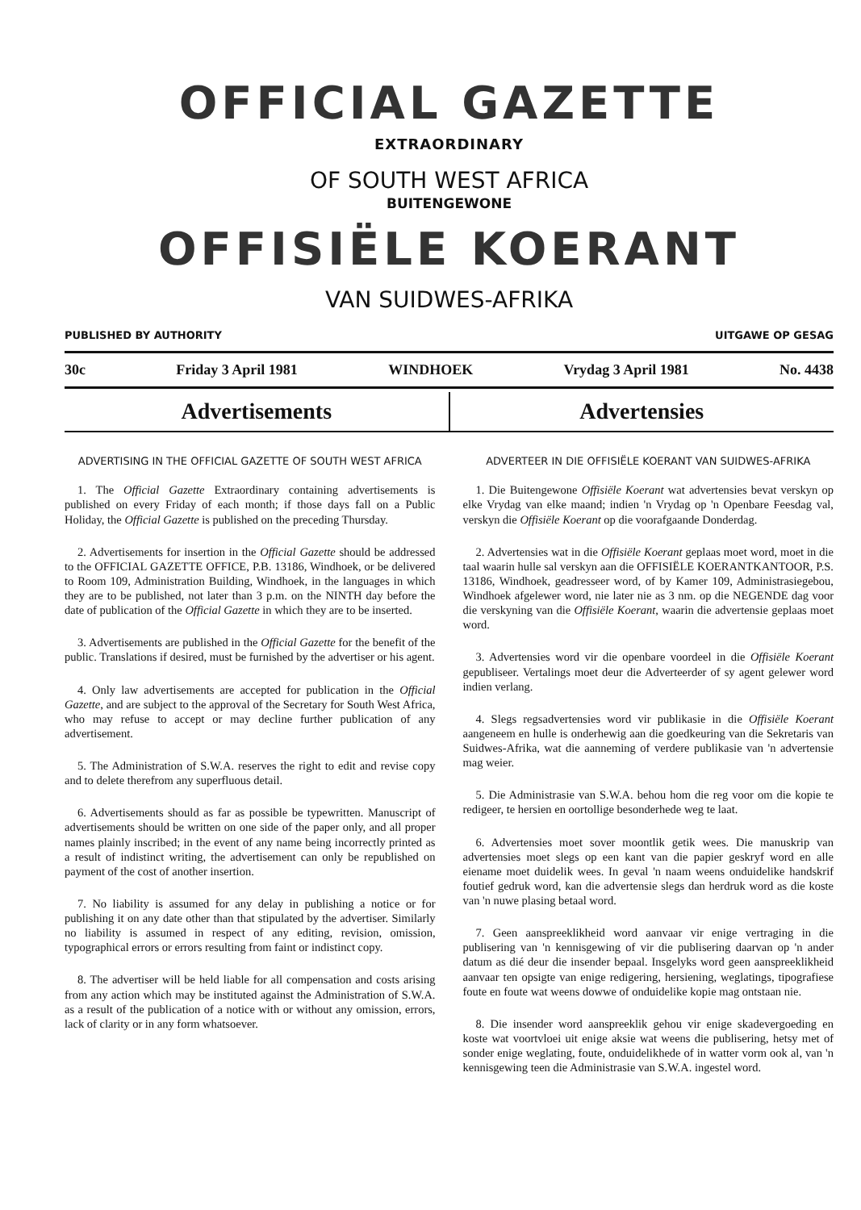OFFICIAL GAZETTE
EXTRAORDINARY
OF SOUTH WEST AFRICA
BUITENGEWONE
OFFISIËLE KOERANT
VAN SUIDWES-AFRIKA
PUBLISHED BY AUTHORITY UITGAWE OP GESAG
30c Friday 3 April 1981 WINDHOEK Vrydag 3 April 1981 No. 4438
Advertisements Advertensies
ADVERTISING IN THE OFFICIAL GAZETTE OF SOUTH WEST AFRICA
1. The Official Gazette Extraordinary containing advertisements is published on every Friday of each month; if those days fall on a Public Holiday, the Official Gazette is published on the preceding Thursday.
2. Advertisements for insertion in the Official Gazette should be addressed to the OFFICIAL GAZETTE OFFICE, P.B. 13186, Windhoek, or be delivered to Room 109, Administration Building, Windhoek, in the languages in which they are to be published, not later than 3 p.m. on the NINTH day before the date of publication of the Official Gazette in which they are to be inserted.
3. Advertisements are published in the Official Gazette for the benefit of the public. Translations if desired, must be furnished by the advertiser or his agent.
4. Only law advertisements are accepted for publication in the Official Gazette, and are subject to the approval of the Secretary for South West Africa, who may refuse to accept or may decline further publication of any advertisement.
5. The Administration of S.W.A. reserves the right to edit and revise copy and to delete therefrom any superfluous detail.
6. Advertisements should as far as possible be typewritten. Manuscript of advertisements should be written on one side of the paper only, and all proper names plainly inscribed; in the event of any name being incorrectly printed as a result of indistinct writing, the advertisement can only be republished on payment of the cost of another insertion.
7. No liability is assumed for any delay in publishing a notice or for publishing it on any date other than that stipulated by the advertiser. Similarly no liability is assumed in respect of any editing, revision, omission, typographical errors or errors resulting from faint or indistinct copy.
8. The advertiser will be held liable for all compensation and costs arising from any action which may be instituted against the Administration of S.W.A. as a result of the publication of a notice with or without any omission, errors, lack of clarity or in any form whatsoever.
ADVERTEER IN DIE OFFISIËLE KOERANT VAN SUIDWES-AFRIKA
1. Die Buitengewone Offisiële Koerant wat advertensies bevat verskyn op elke Vrydag van elke maand; indien 'n Vrydag op 'n Openbare Feesdag val, verskyn die Offisiële Koerant op die voorafgaande Donderdag.
2. Advertensies wat in die Offisiële Koerant geplaas moet word, moet in die taal waarin hulle sal verskyn aan die OFFISIËLE KOERANTKANTOOR, P.S. 13186, Windhoek, geadresseer word, of by Kamer 109, Administrasiegebou, Windhoek afgelewer word, nie later nie as 3 nm. op die NEGENDE dag voor die verskyning van die Offisiële Koerant, waarin die advertensie geplaas moet word.
3. Advertensies word vir die openbare voordeel in die Offisiële Koerant gepubliseer. Vertalings moet deur die Adverteerder of sy agent gelewer word indien verlang.
4. Slegs regsadvertensies word vir publikasie in die Offisiële Koerant aangeneem en hulle is onderhewig aan die goedkeuring van die Sekretaris van Suidwes-Afrika, wat die aanneming of verdere publikasie van 'n advertensie mag weier.
5. Die Administrasie van S.W.A. behou hom die reg voor om die kopie te redigeer, te hersien en oortollige besonderhede weg te laat.
6. Advertensies moet sover moontlik getik wees. Die manuskrip van advertensies moet slegs op een kant van die papier geskryf word en alle eiename moet duidelik wees. In geval 'n naam weens onduidelike handskrif foutief gedruk word, kan die advertensie slegs dan herdruk word as die koste van 'n nuwe plasing betaal word.
7. Geen aanspreeklikheid word aanvaar vir enige vertraging in die publisering van 'n kennisgewing of vir die publisering daarvan op 'n ander datum as dié deur die insender bepaal. Insgelyks word geen aanspreeklikheid aanvaar ten opsigte van enige redigering, hersiening, weglatings, tipografiese foute en foute wat weens dowwe of onduidelike kopie mag ontstaan nie.
8. Die insender word aanspreeklik gehou vir enige skadevergoeding en koste wat voortvloei uit enige aksie wat weens die publisering, hetsy met of sonder enige weglating, foute, onduidelikhede of in watter vorm ook al, van 'n kennisgewing teen die Administrasie van S.W.A. ingestel word.